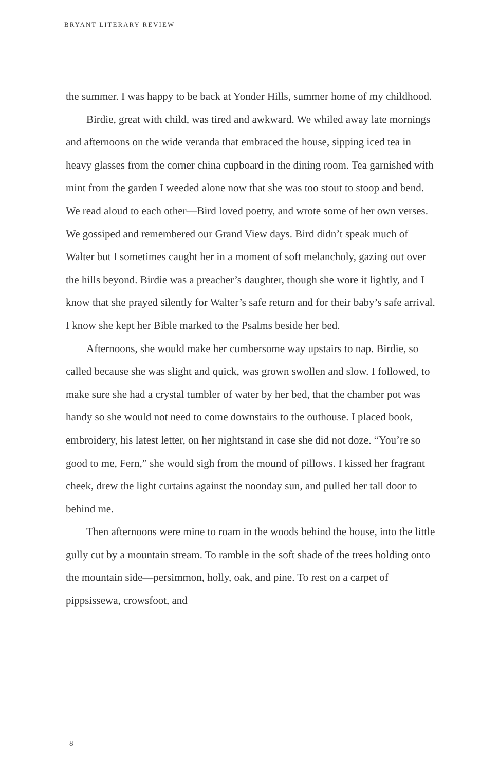BRYANT LITERARY REVIEW
the summer. I was happy to be back at Yonder Hills, summer home of my childhood.
Birdie, great with child, was tired and awkward. We whiled away late mornings and afternoons on the wide veranda that embraced the house, sipping iced tea in heavy glasses from the corner china cupboard in the dining room. Tea garnished with mint from the garden I weeded alone now that she was too stout to stoop and bend. We read aloud to each other—Bird loved poetry, and wrote some of her own verses. We gossiped and remembered our Grand View days. Bird didn’t speak much of Walter but I sometimes caught her in a moment of soft melancholy, gazing out over the hills beyond. Birdie was a preacher’s daughter, though she wore it lightly, and I know that she prayed silently for Walter’s safe return and for their baby’s safe arrival. I know she kept her Bible marked to the Psalms beside her bed.
Afternoons, she would make her cumbersome way upstairs to nap. Birdie, so called because she was slight and quick, was grown swollen and slow. I followed, to make sure she had a crystal tumbler of water by her bed, that the chamber pot was handy so she would not need to come downstairs to the outhouse. I placed book, embroidery, his latest letter, on her nightstand in case she did not doze. “You’re so good to me, Fern,” she would sigh from the mound of pillows. I kissed her fragrant cheek, drew the light curtains against the noonday sun, and pulled her tall door to behind me.
Then afternoons were mine to roam in the woods behind the house, into the little gully cut by a mountain stream. To ramble in the soft shade of the trees holding onto the mountain side—persimmon, holly, oak, and pine. To rest on a carpet of pippsissewa, crowsfoot, and
8